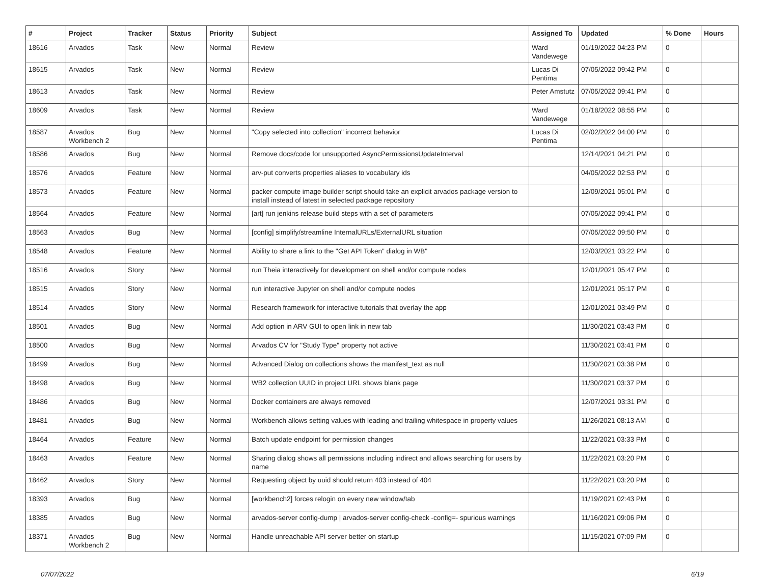| # | Project | Tracker | Status | Priority | Subject | Assigned To | Updated | % Done | Hours |
| --- | --- | --- | --- | --- | --- | --- | --- | --- | --- |
| 18616 | Arvados | Task | New | Normal | Review | Ward Vandewege | 01/19/2022 04:23 PM | 0 | |
| 18615 | Arvados | Task | New | Normal | Review | Lucas Di Pentima | 07/05/2022 09:42 PM | 0 | |
| 18613 | Arvados | Task | New | Normal | Review | Peter Amstutz | 07/05/2022 09:41 PM | 0 | |
| 18609 | Arvados | Task | New | Normal | Review | Ward Vandewege | 01/18/2022 08:55 PM | 0 | |
| 18587 | Arvados Workbench 2 | Bug | New | Normal | "Copy selected into collection" incorrect behavior | Lucas Di Pentima | 02/02/2022 04:00 PM | 0 | |
| 18586 | Arvados | Bug | New | Normal | Remove docs/code for unsupported AsyncPermissionsUpdateInterval | | 12/14/2021 04:21 PM | 0 | |
| 18576 | Arvados | Feature | New | Normal | arv-put converts properties aliases to vocabulary ids | | 04/05/2022 02:53 PM | 0 | |
| 18573 | Arvados | Feature | New | Normal | packer compute image builder script should take an explicit arvados package version to install instead of latest in selected package repository | | 12/09/2021 05:01 PM | 0 | |
| 18564 | Arvados | Feature | New | Normal | [art] run jenkins release build steps with a set of parameters | | 07/05/2022 09:41 PM | 0 | |
| 18563 | Arvados | Bug | New | Normal | [config] simplify/streamline InternalURLs/ExternalURL situation | | 07/05/2022 09:50 PM | 0 | |
| 18548 | Arvados | Feature | New | Normal | Ability to share a link to the "Get API Token" dialog in WB" | | 12/03/2021 03:22 PM | 0 | |
| 18516 | Arvados | Story | New | Normal | run Theia interactively for development on shell and/or compute nodes | | 12/01/2021 05:47 PM | 0 | |
| 18515 | Arvados | Story | New | Normal | run interactive Jupyter on shell and/or compute nodes | | 12/01/2021 05:17 PM | 0 | |
| 18514 | Arvados | Story | New | Normal | Research framework for interactive tutorials that overlay the app | | 12/01/2021 03:49 PM | 0 | |
| 18501 | Arvados | Bug | New | Normal | Add option in ARV GUI to open link in new tab | | 11/30/2021 03:43 PM | 0 | |
| 18500 | Arvados | Bug | New | Normal | Arvados CV for "Study Type" property not active | | 11/30/2021 03:41 PM | 0 | |
| 18499 | Arvados | Bug | New | Normal | Advanced Dialog on collections shows the manifest_text as null | | 11/30/2021 03:38 PM | 0 | |
| 18498 | Arvados | Bug | New | Normal | WB2 collection UUID in project URL shows blank page | | 11/30/2021 03:37 PM | 0 | |
| 18486 | Arvados | Bug | New | Normal | Docker containers are always removed | | 12/07/2021 03:31 PM | 0 | |
| 18481 | Arvados | Bug | New | Normal | Workbench allows setting values with leading and trailing whitespace in property values | | 11/26/2021 08:13 AM | 0 | |
| 18464 | Arvados | Feature | New | Normal | Batch update endpoint for permission changes | | 11/22/2021 03:33 PM | 0 | |
| 18463 | Arvados | Feature | New | Normal | Sharing dialog shows all permissions including indirect and allows searching for users by name | | 11/22/2021 03:20 PM | 0 | |
| 18462 | Arvados | Story | New | Normal | Requesting object by uuid should return 403 instead of 404 | | 11/22/2021 03:20 PM | 0 | |
| 18393 | Arvados | Bug | New | Normal | [workbench2] forces relogin on every new window/tab | | 11/19/2021 02:43 PM | 0 | |
| 18385 | Arvados | Bug | New | Normal | arvados-server config-dump / arvados-server config-check -config=- spurious warnings | | 11/16/2021 09:06 PM | 0 | |
| 18371 | Arvados Workbench 2 | Bug | New | Normal | Handle unreachable API server better on startup | | 11/15/2021 07:09 PM | 0 | |
07/07/2022 6/19